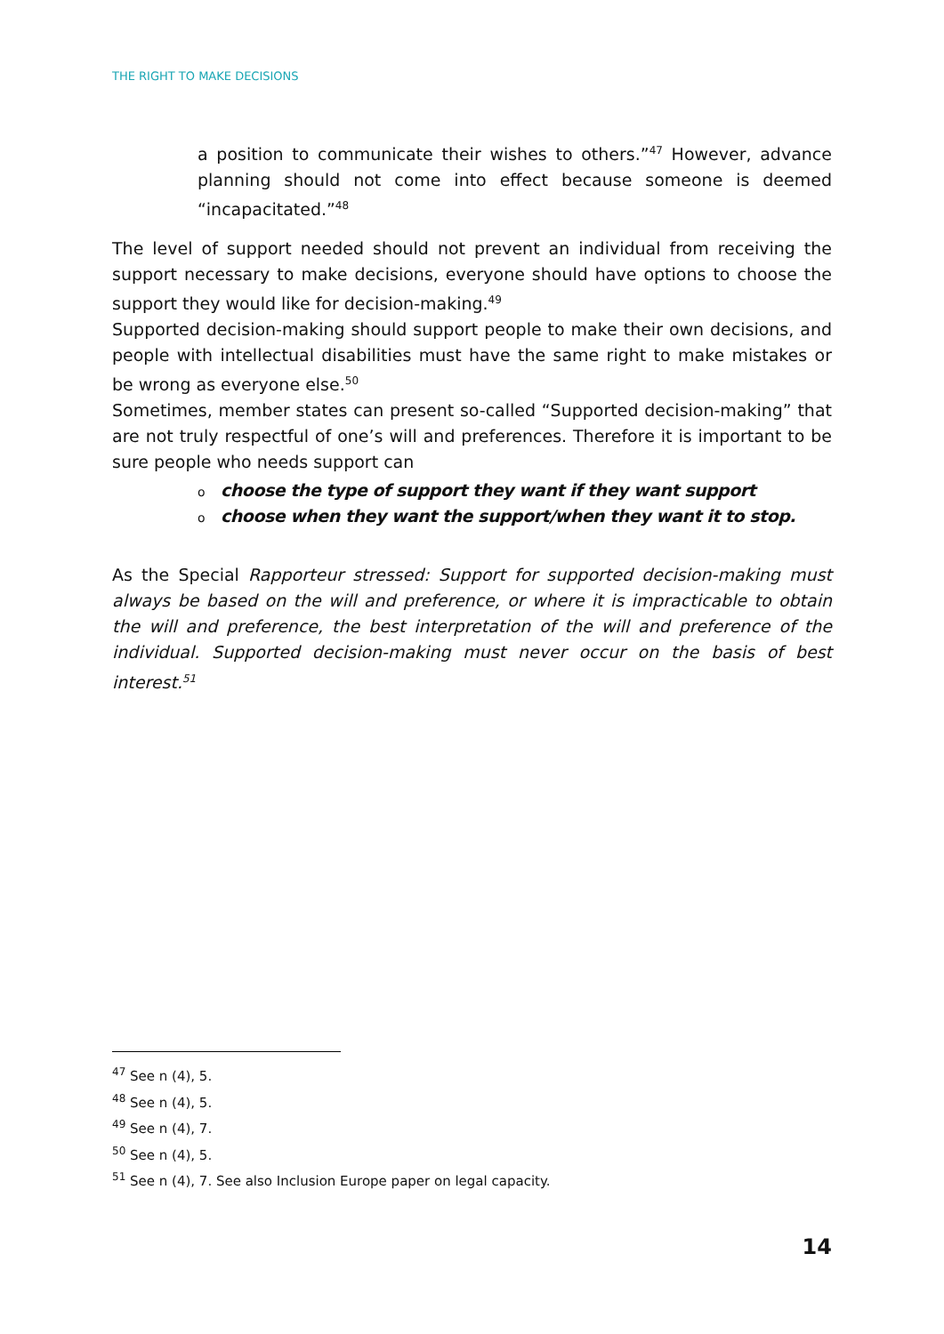THE RIGHT TO MAKE DECISIONS
a position to communicate their wishes to others.”<sup>47</sup> However, advance planning should not come into effect because someone is deemed “incapacitated.”<sup>48</sup>
The level of support needed should not prevent an individual from receiving the support necessary to make decisions, everyone should have options to choose the support they would like for decision-making.<sup>49</sup>
Supported decision-making should support people to make their own decisions, and people with intellectual disabilities must have the same right to make mistakes or be wrong as everyone else.<sup>50</sup>
Sometimes, member states can present so-called “Supported decision-making” that are not truly respectful of one’s will and preferences. Therefore it is important to be sure people who needs support can
ochoose the type of support they want if they want support
ochoose when they want the support/when they want it to stop.
As the Special Rapporteur stressed: Support for supported decision-making must always be based on the will and preference, or where it is impracticable to obtain the will and preference, the best interpretation of the will and preference of the individual. Supported decision-making must never occur on the basis of best interest.<sup>51</sup>
<sup>47</sup> See n (4), 5.
<sup>48</sup> See n (4), 5.
<sup>49</sup> See n (4), 7.
<sup>50</sup> See n (4), 5.
<sup>51</sup> See n (4), 7. See also Inclusion Europe paper on legal capacity.
14